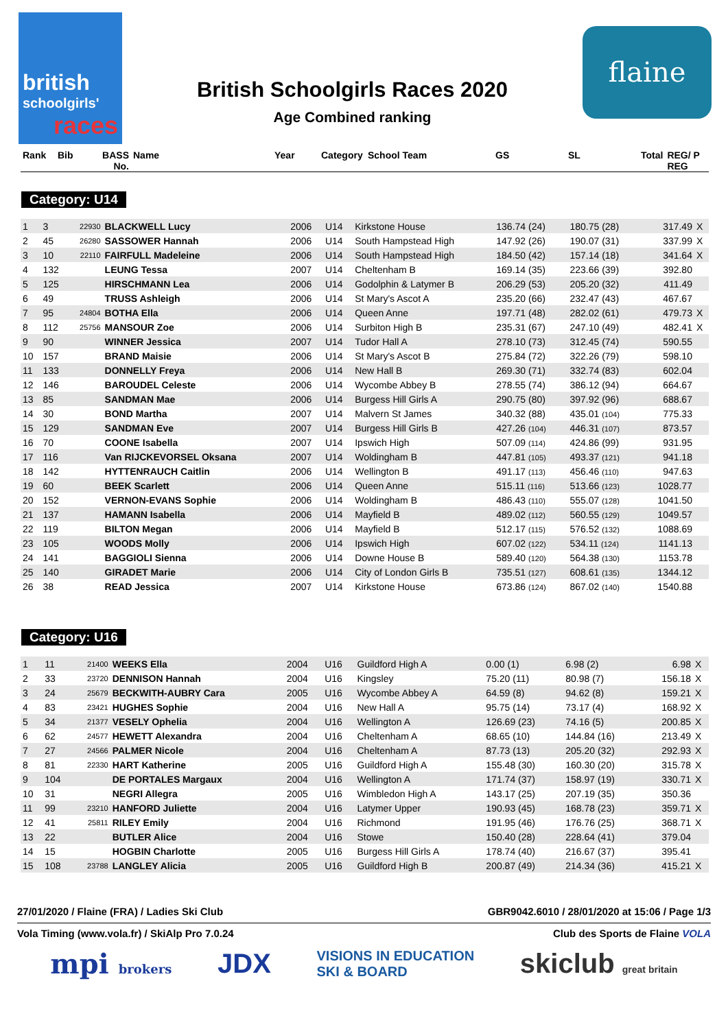british
schoolgirls'
races
British Schoolgirls Races 2020
Age Combined ranking
flaine
| Rank | Bib | BASS No. | Name | Year | Category | School Team | GS | SL | Total | REG/ P REG |
| --- | --- | --- | --- | --- | --- | --- | --- | --- | --- | --- |
Category: U14
| 1 | 3 | 22930 | BLACKWELL Lucy | 2006 | U14 | Kirkstone House | 136.74 (24) | 180.75 (28) | 317.49 | X |
| 2 | 45 | 26280 | SASSOWER Hannah | 2006 | U14 | South Hampstead High | 147.92 (26) | 190.07 (31) | 337.99 | X |
| 3 | 10 | 22110 | FAIRFULL Madeleine | 2006 | U14 | South Hampstead High | 184.50 (42) | 157.14 (18) | 341.64 | X |
| 4 | 132 | | LEUNG Tessa | 2007 | U14 | Cheltenham B | 169.14 (35) | 223.66 (39) | 392.80 | |
| 5 | 125 | | HIRSCHMANN Lea | 2006 | U14 | Godolphin & Latymer B | 206.29 (53) | 205.20 (32) | 411.49 | |
| 6 | 49 | | TRUSS Ashleigh | 2006 | U14 | St Mary's Ascot A | 235.20 (66) | 232.47 (43) | 467.67 | |
| 7 | 95 | 24804 | BOTHA Ella | 2006 | U14 | Queen Anne | 197.71 (48) | 282.02 (61) | 479.73 | X |
| 8 | 112 | 25756 | MANSOUR Zoe | 2006 | U14 | Surbiton High B | 235.31 (67) | 247.10 (49) | 482.41 | X |
| 9 | 90 | | WINNER Jessica | 2007 | U14 | Tudor Hall A | 278.10 (73) | 312.45 (74) | 590.55 | |
| 10 | 157 | | BRAND Maisie | 2006 | U14 | St Mary's Ascot B | 275.84 (72) | 322.26 (79) | 598.10 | |
| 11 | 133 | | DONNELLY Freya | 2006 | U14 | New Hall B | 269.30 (71) | 332.74 (83) | 602.04 | |
| 12 | 146 | | BAROUDEL Celeste | 2006 | U14 | Wycombe Abbey B | 278.55 (74) | 386.12 (94) | 664.67 | |
| 13 | 85 | | SANDMAN Mae | 2006 | U14 | Burgess Hill Girls A | 290.75 (80) | 397.92 (96) | 688.67 | |
| 14 | 30 | | BOND Martha | 2007 | U14 | Malvern St James | 340.32 (88) | 435.01 (104) | 775.33 | |
| 15 | 129 | | SANDMAN Eve | 2007 | U14 | Burgess Hill Girls B | 427.26 (104) | 446.31 (107) | 873.57 | |
| 16 | 70 | | COONE Isabella | 2007 | U14 | Ipswich High | 507.09 (114) | 424.86 (99) | 931.95 | |
| 17 | 116 | | Van RIJCKEVORSEL Oksana | 2007 | U14 | Woldingham B | 447.81 (105) | 493.37 (121) | 941.18 | |
| 18 | 142 | | HYTTENRAUCH Caitlin | 2006 | U14 | Wellington B | 491.17 (113) | 456.46 (110) | 947.63 | |
| 19 | 60 | | BEEK Scarlett | 2006 | U14 | Queen Anne | 515.11 (116) | 513.66 (123) | 1028.77 | |
| 20 | 152 | | VERNON-EVANS Sophie | 2006 | U14 | Woldingham B | 486.43 (110) | 555.07 (128) | 1041.50 | |
| 21 | 137 | | HAMANN Isabella | 2006 | U14 | Mayfield B | 489.02 (112) | 560.55 (129) | 1049.57 | |
| 22 | 119 | | BILTON Megan | 2006 | U14 | Mayfield B | 512.17 (115) | 576.52 (132) | 1088.69 | |
| 23 | 105 | | WOODS Molly | 2006 | U14 | Ipswich High | 607.02 (122) | 534.11 (124) | 1141.13 | |
| 24 | 141 | | BAGGIOLI Sienna | 2006 | U14 | Downe House B | 589.40 (120) | 564.38 (130) | 1153.78 | |
| 25 | 140 | | GIRADET Marie | 2006 | U14 | City of London Girls B | 735.51 (127) | 608.61 (135) | 1344.12 | |
| 26 | 38 | | READ Jessica | 2007 | U14 | Kirkstone House | 673.86 (124) | 867.02 (140) | 1540.88 | |
Category: U16
| 1 | 11 | 21400 | WEEKS Ella | 2004 | U16 | Guildford High A | 0.00 (1) | 6.98 (2) | 6.98 | X |
| 2 | 33 | 23720 | DENNISON Hannah | 2004 | U16 | Kingsley | 75.20 (11) | 80.98 (7) | 156.18 | X |
| 3 | 24 | 25679 | BECKWITH-AUBRY Cara | 2005 | U16 | Wycombe Abbey A | 64.59 (8) | 94.62 (8) | 159.21 | X |
| 4 | 83 | 23421 | HUGHES Sophie | 2004 | U16 | New Hall A | 95.75 (14) | 73.17 (4) | 168.92 | X |
| 5 | 34 | 21377 | VESELY Ophelia | 2004 | U16 | Wellington A | 126.69 (23) | 74.16 (5) | 200.85 | X |
| 6 | 62 | 24577 | HEWETT Alexandra | 2004 | U16 | Cheltenham A | 68.65 (10) | 144.84 (16) | 213.49 | X |
| 7 | 27 | 24566 | PALMER Nicole | 2004 | U16 | Cheltenham A | 87.73 (13) | 205.20 (32) | 292.93 | X |
| 8 | 81 | 22330 | HART Katherine | 2005 | U16 | Guildford High A | 155.48 (30) | 160.30 (20) | 315.78 | X |
| 9 | 104 | | DE PORTALES Margaux | 2004 | U16 | Wellington A | 171.74 (37) | 158.97 (19) | 330.71 | X |
| 10 | 31 | | NEGRI Allegra | 2005 | U16 | Wimbledon High A | 143.17 (25) | 207.19 (35) | 350.36 | |
| 11 | 99 | 23210 | HANFORD Juliette | 2004 | U16 | Latymer Upper | 190.93 (45) | 168.78 (23) | 359.71 | X |
| 12 | 41 | 25811 | RILEY Emily | 2004 | U16 | Richmond | 191.95 (46) | 176.76 (25) | 368.71 | X |
| 13 | 22 | | BUTLER Alice | 2004 | U16 | Stowe | 150.40 (28) | 228.64 (41) | 379.04 | |
| 14 | 15 | | HOGBIN Charlotte | 2005 | U16 | Burgess Hill Girls A | 178.74 (40) | 216.67 (37) | 395.41 | |
| 15 | 108 | 23788 | LANGLEY Alicia | 2005 | U16 | Guildford High B | 200.87 (49) | 214.34 (36) | 415.21 | X |
27/01/2020 / Flaine (FRA) / Ladies Ski Club GBR9042.6010 / 28/01/2020 at 15:06 / Page 1/3
Vola Timing (www.vola.fr) / SkiAlp Pro 7.0.24 Club des Sports de Flaine VOLA
mpi brokers JDX VISIONS IN EDUCATION
SKI & BOARD skiclub great britain